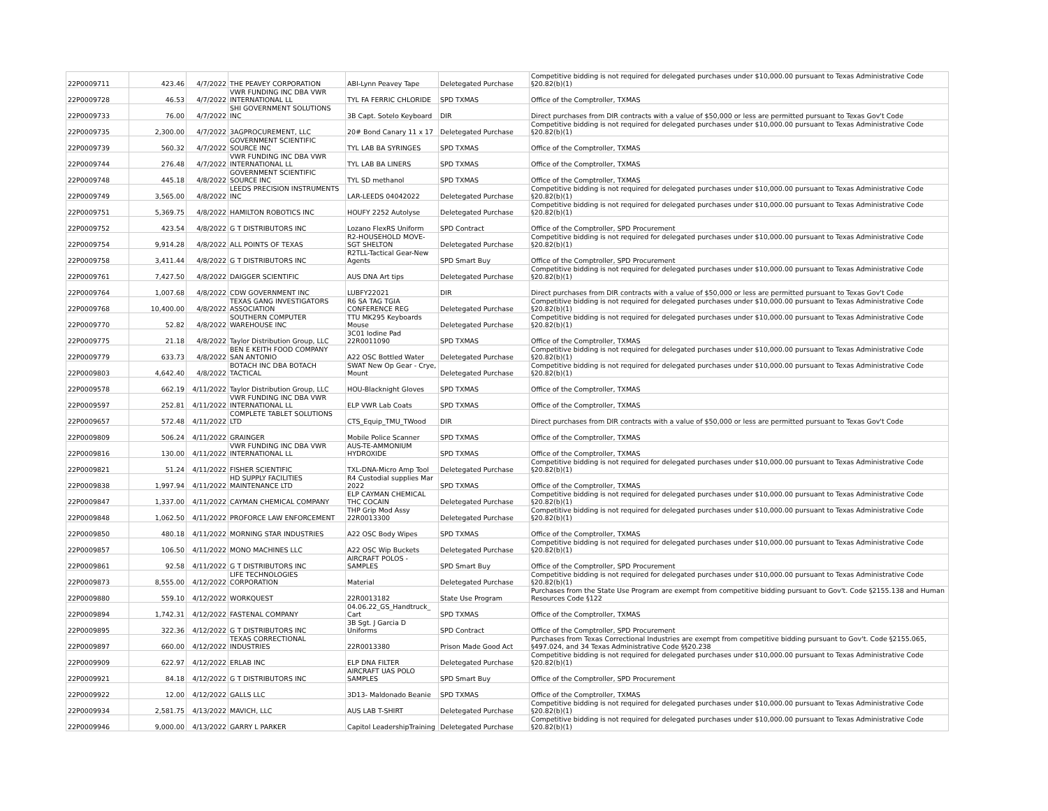| 22P0009711 | 423.46 | 4/7/2022 | THE PEAVEY CORPORATION | ABI-Lynn Peavey Tape | Deletegated Purchase | Competitive bidding is not required for delegated purchases under $10,000.00 pursuant to Texas Administrative Code §20.82(b)(1) |
| 22P0009728 | 46.53 | 4/7/2022 | VWR FUNDING INC DBA VWR INTERNATIONAL LL | TYL FA FERRIC CHLORIDE | SPD TXMAS | Office of the Comptroller, TXMAS |
| 22P0009733 | 76.00 | 4/7/2022 | SHI GOVERNMENT SOLUTIONS INC | 3B Capt. Sotelo Keyboard | DIR | Direct purchases from DIR contracts with a value of $50,000 or less are permitted pursuant to Texas Gov't Code |
| 22P0009735 | 2,300.00 | 4/7/2022 | 3AGPROCUREMENT, LLC | 20# Bond Canary 11 x 17 | Deletegated Purchase | Competitive bidding is not required for delegated purchases under $10,000.00 pursuant to Texas Administrative Code §20.82(b)(1) |
| 22P0009739 | 560.32 | 4/7/2022 | GOVERNMENT SCIENTIFIC SOURCE INC | TYL LAB BA SYRINGES | SPD TXMAS | Office of the Comptroller, TXMAS |
| 22P0009744 | 276.48 | 4/7/2022 | VWR FUNDING INC DBA VWR INTERNATIONAL LL | TYL LAB BA LINERS | SPD TXMAS | Office of the Comptroller, TXMAS |
| 22P0009748 | 445.18 | 4/8/2022 | GOVERNMENT SCIENTIFIC SOURCE INC | TYL SD methanol | SPD TXMAS | Office of the Comptroller, TXMAS |
| 22P0009749 | 3,565.00 | 4/8/2022 | LEEDS PRECISION INSTRUMENTS INC | LAR-LEEDS 04042022 | Deletegated Purchase | Competitive bidding is not required for delegated purchases under $10,000.00 pursuant to Texas Administrative Code §20.82(b)(1) |
| 22P0009751 | 5,369.75 | 4/8/2022 | HAMILTON ROBOTICS INC | HOUFY 2252 Autolyse | Deletegated Purchase | Competitive bidding is not required for delegated purchases under $10,000.00 pursuant to Texas Administrative Code §20.82(b)(1) |
| 22P0009752 | 423.54 | 4/8/2022 | G T DISTRIBUTORS INC | Lozano FlexRS Uniform | SPD Contract | Office of the Comptroller, SPD Procurement |
| 22P0009754 | 9,914.28 | 4/8/2022 | ALL POINTS OF TEXAS | R2-HOUSEHOLD MOVE-SGT SHELTON | Deletegated Purchase | Competitive bidding is not required for delegated purchases under $10,000.00 pursuant to Texas Administrative Code §20.82(b)(1) |
| 22P0009758 | 3,411.44 | 4/8/2022 | G T DISTRIBUTORS INC | R2TLL-Tactical Gear-New Agents | SPD Smart Buy | Office of the Comptroller, SPD Procurement |
| 22P0009761 | 7,427.50 | 4/8/2022 | DAIGGER SCIENTIFIC | AUS DNA Art tips | Deletegated Purchase | Competitive bidding is not required for delegated purchases under $10,000.00 pursuant to Texas Administrative Code §20.82(b)(1) |
| 22P0009764 | 1,007.68 | 4/8/2022 | CDW GOVERNMENT INC | LUBFY22021 | DIR | Direct purchases from DIR contracts with a value of $50,000 or less are permitted pursuant to Texas Gov't Code |
| 22P0009768 | 10,400.00 | 4/8/2022 | TEXAS GANG INVESTIGATORS ASSOCIATION | R6 SA TAG TGIA CONFERENCE REG | Deletegated Purchase | Competitive bidding is not required for delegated purchases under $10,000.00 pursuant to Texas Administrative Code §20.82(b)(1) |
| 22P0009770 | 52.82 | 4/8/2022 | SOUTHERN COMPUTER WAREHOUSE INC | TTU MK295 Keyboards Mouse | Deletegated Purchase | Competitive bidding is not required for delegated purchases under $10,000.00 pursuant to Texas Administrative Code §20.82(b)(1) |
| 22P0009775 | 21.18 | 4/8/2022 | Taylor Distribution Group, LLC | 3C01 Iodine Pad 22R0011090 | SPD TXMAS | Office of the Comptroller, TXMAS |
| 22P0009779 | 633.73 | 4/8/2022 | BEN E KEITH FOOD COMPANY SAN ANTONIO | A22 OSC Bottled Water | Deletegated Purchase | Competitive bidding is not required for delegated purchases under $10,000.00 pursuant to Texas Administrative Code §20.82(b)(1) |
| 22P0009803 | 4,642.40 | 4/8/2022 | BOTACH INC DBA BOTACH TACTICAL | SWAT New Op Gear - Crye, Mount | Deletegated Purchase | Competitive bidding is not required for delegated purchases under $10,000.00 pursuant to Texas Administrative Code §20.82(b)(1) |
| 22P0009578 | 662.19 | 4/11/2022 | Taylor Distribution Group, LLC | HOU-Blacknight Gloves | SPD TXMAS | Office of the Comptroller, TXMAS |
| 22P0009597 | 252.81 | 4/11/2022 | VWR FUNDING INC DBA VWR INTERNATIONAL LL | ELP VWR Lab Coats | SPD TXMAS | Office of the Comptroller, TXMAS |
| 22P0009657 | 572.48 | 4/11/2022 | COMPLETE TABLET SOLUTIONS LTD | CTS_Equip_TMU_TWood | DIR | Direct purchases from DIR contracts with a value of $50,000 or less are permitted pursuant to Texas Gov't Code |
| 22P0009809 | 506.24 | 4/11/2022 | GRAINGER | Mobile Police Scanner | SPD TXMAS | Office of the Comptroller, TXMAS |
| 22P0009816 | 130.00 | 4/11/2022 | VWR FUNDING INC DBA VWR INTERNATIONAL LL | AUS-TE-AMMONIUM HYDROXIDE | SPD TXMAS | Office of the Comptroller, TXMAS |
| 22P0009821 | 51.24 | 4/11/2022 | FISHER SCIENTIFIC | TXL-DNA-Micro Amp Tool | Deletegated Purchase | Competitive bidding is not required for delegated purchases under $10,000.00 pursuant to Texas Administrative Code §20.82(b)(1) |
| 22P0009838 | 1,997.94 | 4/11/2022 | HD SUPPLY FACILITIES MAINTENANCE LTD | R4 Custodial supplies Mar 2022 | SPD TXMAS | Office of the Comptroller, TXMAS |
| 22P0009847 | 1,337.00 | 4/11/2022 | CAYMAN CHEMICAL COMPANY | ELP CAYMAN CHEMICAL THC COCAIN | Deletegated Purchase | Competitive bidding is not required for delegated purchases under $10,000.00 pursuant to Texas Administrative Code §20.82(b)(1) |
| 22P0009848 | 1,062.50 | 4/11/2022 | PROFORCE LAW ENFORCEMENT | THP Grip Mod Assy 22R0013300 | Deletegated Purchase | Competitive bidding is not required for delegated purchases under $10,000.00 pursuant to Texas Administrative Code §20.82(b)(1) |
| 22P0009850 | 480.18 | 4/11/2022 | MORNING STAR INDUSTRIES | A22 OSC Body Wipes | SPD TXMAS | Office of the Comptroller, TXMAS |
| 22P0009857 | 106.50 | 4/11/2022 | MONO MACHINES LLC | A22 OSC Wip Buckets | Deletegated Purchase | Competitive bidding is not required for delegated purchases under $10,000.00 pursuant to Texas Administrative Code §20.82(b)(1) |
| 22P0009861 | 92.58 | 4/11/2022 | G T DISTRIBUTORS INC | AIRCRAFT POLOS - SAMPLES | SPD Smart Buy | Office of the Comptroller, SPD Procurement |
| 22P0009873 | 8,555.00 | 4/12/2022 | LIFE TECHNOLOGIES CORPORATION | Material | Deletegated Purchase | Competitive bidding is not required for delegated purchases under $10,000.00 pursuant to Texas Administrative Code §20.82(b)(1) |
| 22P0009880 | 559.10 | 4/12/2022 | WORKQUEST | 22R0013182 | State Use Program | Purchases from the State Use Program are exempt from competitive bidding pursuant to Gov't. Code §2155.138 and Human Resources Code §122 |
| 22P0009894 | 1,742.31 | 4/12/2022 | FASTENAL COMPANY | 04.06.22_GS_Handtruck_ Cart | SPD TXMAS | Office of the Comptroller, TXMAS |
| 22P0009895 | 322.36 | 4/12/2022 | G T DISTRIBUTORS INC | 3B Sgt. J Garcia D Uniforms | SPD Contract | Office of the Comptroller, SPD Procurement |
| 22P0009897 | 660.00 | 4/12/2022 | TEXAS CORRECTIONAL INDUSTRIES | 22R0013380 | Prison Made Good Act | Purchases from Texas Correctional Industries are exempt from competitive bidding pursuant to Gov't. Code §2155.065, §497.024, and 34 Texas Administrative Code §§20.238 |
| 22P0009909 | 622.97 | 4/12/2022 | ERLAB INC | ELP DNA FILTER | Deletegated Purchase | Competitive bidding is not required for delegated purchases under $10,000.00 pursuant to Texas Administrative Code §20.82(b)(1) |
| 22P0009921 | 84.18 | 4/12/2022 | G T DISTRIBUTORS INC | AIRCRAFT UAS POLO SAMPLES | SPD Smart Buy | Office of the Comptroller, SPD Procurement |
| 22P0009922 | 12.00 | 4/12/2022 | GALLS LLC | 3D13- Maldonado Beanie | SPD TXMAS | Office of the Comptroller, TXMAS |
| 22P0009934 | 2,581.75 | 4/13/2022 | MAVICH, LLC | AUS LAB T-SHIRT | Deletegated Purchase | Competitive bidding is not required for delegated purchases under $10,000.00 pursuant to Texas Administrative Code §20.82(b)(1) |
| 22P0009946 | 9,000.00 | 4/13/2022 | GARRY L PARKER | Capitol LeadershipTraining | Deletegated Purchase | Competitive bidding is not required for delegated purchases under $10,000.00 pursuant to Texas Administrative Code §20.82(b)(1) |